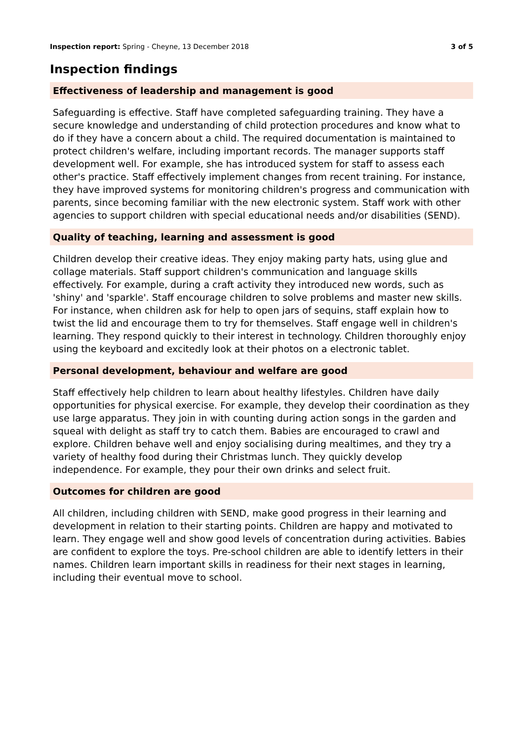Inspection report: Spring - Cheyne, 13 December 2018 3 of 5
Inspection findings
Effectiveness of leadership and management is good
Safeguarding is effective. Staff have completed safeguarding training. They have a secure knowledge and understanding of child protection procedures and know what to do if they have a concern about a child. The required documentation is maintained to protect children's welfare, including important records. The manager supports staff development well. For example, she has introduced system for staff to assess each other's practice. Staff effectively implement changes from recent training. For instance, they have improved systems for monitoring children's progress and communication with parents, since becoming familiar with the new electronic system. Staff work with other agencies to support children with special educational needs and/or disabilities (SEND).
Quality of teaching, learning and assessment is good
Children develop their creative ideas. They enjoy making party hats, using glue and collage materials. Staff support children's communication and language skills effectively. For example, during a craft activity they introduced new words, such as 'shiny' and 'sparkle'. Staff encourage children to solve problems and master new skills. For instance, when children ask for help to open jars of sequins, staff explain how to twist the lid and encourage them to try for themselves. Staff engage well in children's learning. They respond quickly to their interest in technology. Children thoroughly enjoy using the keyboard and excitedly look at their photos on a electronic tablet.
Personal development, behaviour and welfare are good
Staff effectively help children to learn about healthy lifestyles. Children have daily opportunities for physical exercise. For example, they develop their coordination as they use large apparatus. They join in with counting during action songs in the garden and squeal with delight as staff try to catch them. Babies are encouraged to crawl and explore. Children behave well and enjoy socialising during mealtimes, and they try a variety of healthy food during their Christmas lunch. They quickly develop independence. For example, they pour their own drinks and select fruit.
Outcomes for children are good
All children, including children with SEND, make good progress in their learning and development in relation to their starting points. Children are happy and motivated to learn. They engage well and show good levels of concentration during activities. Babies are confident to explore the toys. Pre-school children are able to identify letters in their names. Children learn important skills in readiness for their next stages in learning, including their eventual move to school.